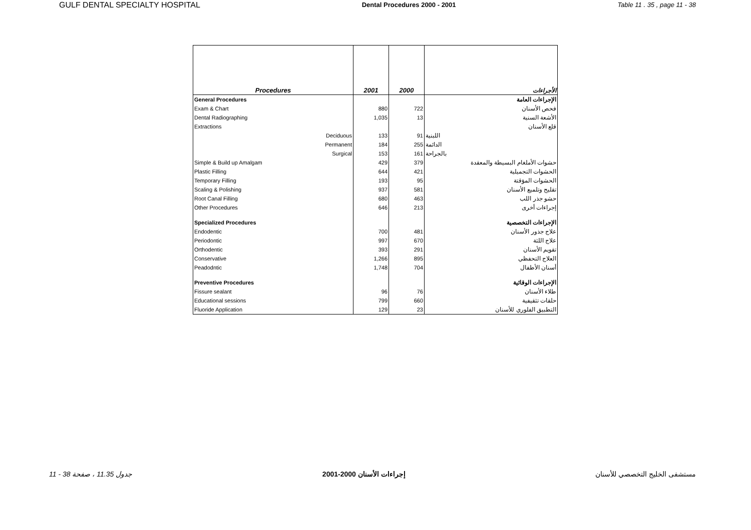GULF DENTAL SPECIALTY HOSPITAL Dental Procedures 2000 - 2001 Table 11 . 35 , page 11 - 38
| Procedures | 2001 | 2000 | الأجراءات |
| --- | --- | --- | --- |
| General Procedures | | | الإجراءات العامة |
| Exam & Chart | 880 | 722 | فحص الأسنان |
| Dental Radiographing | 1,035 | 13 | الأشعة السنية |
| Extractions | | | قلع الأسنان |
| Deciduous | 133 | 91 | اللبنية |
| Permanent | 184 | 255 | الدائمة |
| Surgical | 153 | 161 | بالجراحة |
| Simple & Build up Amalgam | 429 | 379 | حشوات الأملغام البسيطة والمعقدة |
| Plastic Filling | 644 | 421 | الحشوات التجميلية |
| Temporary Filling | 193 | 95 | الحشوات المؤقتة |
| Scaling & Polishing | 937 | 581 | تقليح وتلميع الأسنان |
| Root Canal Filling | 680 | 463 | حشو جذر اللب |
| Other Procedures | 646 | 213 | إجراءات أخرى |
| Specialized Procedures | | | الإجراءات التخصصية |
| Endodentic | 700 | 481 | علاج جذور الأسنان |
| Periodontic | 997 | 670 | علاج اللثة |
| Orthodentic | 393 | 291 | تقويم الأسنان |
| Conservative | 1,266 | 895 | العلاج التحفظي |
| Peadodntic | 1,748 | 704 | أسنان الأطفال |
| Preventive Procedures | | | الإجراءات الوقائية |
| Fissure sealant | 96 | 76 | طلاء الأسنان |
| Educational sessions | 799 | 660 | حلقات تثقيفية |
| Fluoride Application | 129 | 23 | التطبيق الفلوري للأسنان |
جدول 11.35 ، صفحة 38 - 11 إجراءات الأسنان 2000-2001 مستشفى الخليج التخصصي للأسنان